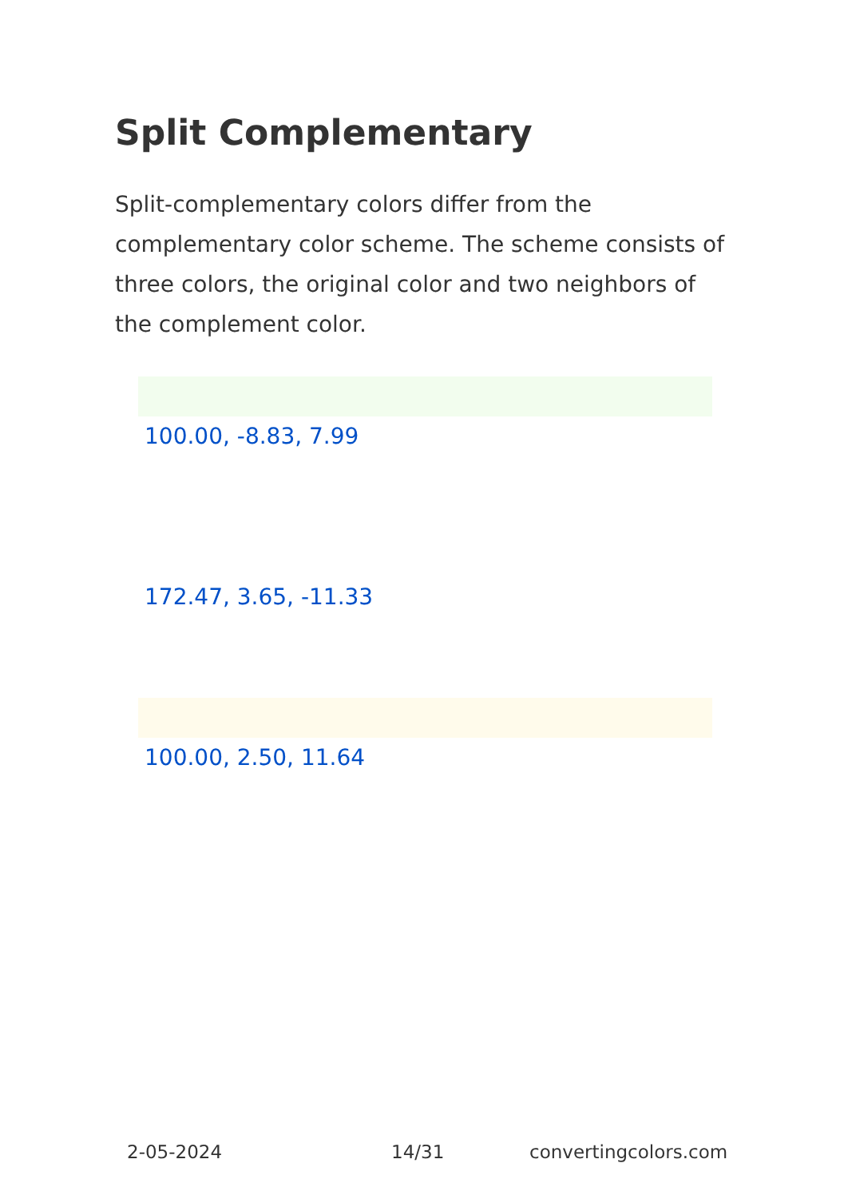Split Complementary
Split-complementary colors differ from the complementary color scheme. The scheme consists of three colors, the original color and two neighbors of the complement color.
100.00, -8.83, 7.99
172.47, 3.65, -11.33
100.00, 2.50, 11.64
2-05-2024 14/31 convertingcolors.com